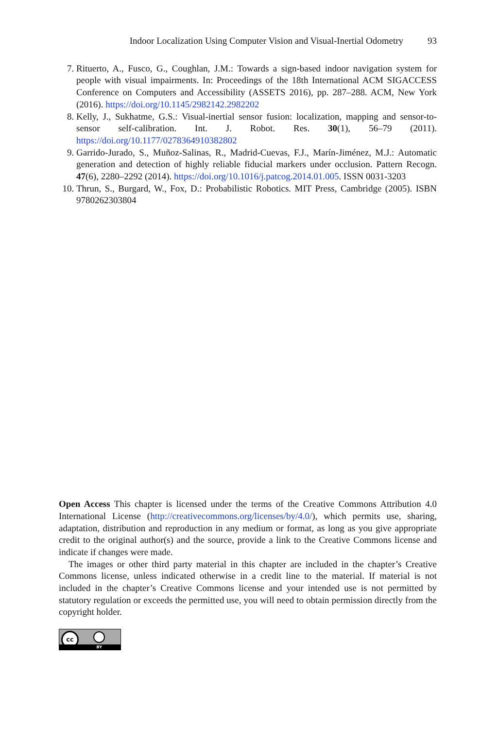Indoor Localization Using Computer Vision and Visual-Inertial Odometry 93
7. Rituerto, A., Fusco, G., Coughlan, J.M.: Towards a sign-based indoor navigation system for people with visual impairments. In: Proceedings of the 18th International ACM SIGACCESS Conference on Computers and Accessibility (ASSETS 2016), pp. 287–288. ACM, New York (2016). https://doi.org/10.1145/2982142.2982202
8. Kelly, J., Sukhatme, G.S.: Visual-inertial sensor fusion: localization, mapping and sensor-to-sensor self-calibration. Int. J. Robot. Res. 30(1), 56–79 (2011). https://doi.org/10.1177/0278364910382802
9. Garrido-Jurado, S., Muñoz-Salinas, R., Madrid-Cuevas, F.J., Marín-Jiménez, M.J.: Automatic generation and detection of highly reliable fiducial markers under occlusion. Pattern Recogn. 47(6), 2280–2292 (2014). https://doi.org/10.1016/j.patcog.2014.01.005. ISSN 0031-3203
10. Thrun, S., Burgard, W., Fox, D.: Probabilistic Robotics. MIT Press, Cambridge (2005). ISBN 9780262303804
Open Access This chapter is licensed under the terms of the Creative Commons Attribution 4.0 International License (http://creativecommons.org/licenses/by/4.0/), which permits use, sharing, adaptation, distribution and reproduction in any medium or format, as long as you give appropriate credit to the original author(s) and the source, provide a link to the Creative Commons license and indicate if changes were made.
The images or other third party material in this chapter are included in the chapter’s Creative Commons license, unless indicated otherwise in a credit line to the material. If material is not included in the chapter’s Creative Commons license and your intended use is not permitted by statutory regulation or exceeds the permitted use, you will need to obtain permission directly from the copyright holder.
cc
BY